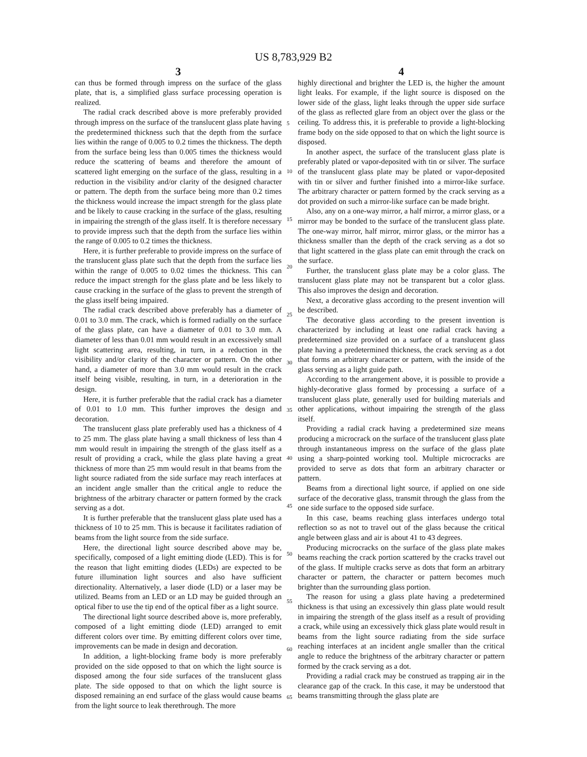US 8,783,929 B2
3
can thus be formed through impress on the surface of the glass plate, that is, a simplified glass surface processing operation is realized.
The radial crack described above is more preferably provided through impress on the surface of the translucent glass plate having the predetermined thickness such that the depth from the surface lies within the range of 0.005 to 0.2 times the thickness. The depth from the surface being less than 0.005 times the thickness would reduce the scattering of beams and therefore the amount of scattered light emerging on the surface of the glass, resulting in a reduction in the visibility and/or clarity of the designed character or pattern. The depth from the surface being more than 0.2 times the thickness would increase the impact strength for the glass plate and be likely to cause cracking in the surface of the glass, resulting in impairing the strength of the glass itself. It is therefore necessary to provide impress such that the depth from the surface lies within the range of 0.005 to 0.2 times the thickness.
Here, it is further preferable to provide impress on the surface of the translucent glass plate such that the depth from the surface lies within the range of 0.005 to 0.02 times the thickness. This can reduce the impact strength for the glass plate and be less likely to cause cracking in the surface of the glass to prevent the strength of the glass itself being impaired.
The radial crack described above preferably has a diameter of 0.01 to 3.0 mm. The crack, which is formed radially on the surface of the glass plate, can have a diameter of 0.01 to 3.0 mm. A diameter of less than 0.01 mm would result in an excessively small light scattering area, resulting, in turn, in a reduction in the visibility and/or clarity of the character or pattern. On the other hand, a diameter of more than 3.0 mm would result in the crack itself being visible, resulting, in turn, in a deterioration in the design.
Here, it is further preferable that the radial crack has a diameter of 0.01 to 1.0 mm. This further improves the design and decoration.
The translucent glass plate preferably used has a thickness of 4 to 25 mm. The glass plate having a small thickness of less than 4 mm would result in impairing the strength of the glass itself as a result of providing a crack, while the glass plate having a great thickness of more than 25 mm would result in that beams from the light source radiated from the side surface may reach interfaces at an incident angle smaller than the critical angle to reduce the brightness of the arbitrary character or pattern formed by the crack serving as a dot.
It is further preferable that the translucent glass plate used has a thickness of 10 to 25 mm. This is because it facilitates radiation of beams from the light source from the side surface.
Here, the directional light source described above may be, specifically, composed of a light emitting diode (LED). This is for the reason that light emitting diodes (LEDs) are expected to be future illumination light sources and also have sufficient directionality. Alternatively, a laser diode (LD) or a laser may be utilized. Beams from an LED or an LD may be guided through an optical fiber to use the tip end of the optical fiber as a light source.
The directional light source described above is, more preferably, composed of a light emitting diode (LED) arranged to emit different colors over time. By emitting different colors over time, improvements can be made in design and decoration.
In addition, a light-blocking frame body is more preferably provided on the side opposed to that on which the light source is disposed among the four side surfaces of the translucent glass plate. The side opposed to that on which the light source is disposed remaining an end surface of the glass would cause beams from the light source to leak therethrough. The more
4
highly directional and brighter the LED is, the higher the amount light leaks. For example, if the light source is disposed on the lower side of the glass, light leaks through the upper side surface of the glass as reflected glare from an object over the glass or the ceiling. To address this, it is preferable to provide a light-blocking frame body on the side opposed to that on which the light source is disposed.
In another aspect, the surface of the translucent glass plate is preferably plated or vapor-deposited with tin or silver. The surface of the translucent glass plate may be plated or vapor-deposited with tin or silver and further finished into a mirror-like surface. The arbitrary character or pattern formed by the crack serving as a dot provided on such a mirror-like surface can be made bright.
Also, any on a one-way mirror, a half mirror, a mirror glass, or a mirror may be bonded to the surface of the translucent glass plate. The one-way mirror, half mirror, mirror glass, or the mirror has a thickness smaller than the depth of the crack serving as a dot so that light scattered in the glass plate can emit through the crack on the surface.
Further, the translucent glass plate may be a color glass. The translucent glass plate may not be transparent but a color glass. This also improves the design and decoration.
Next, a decorative glass according to the present invention will be described.
The decorative glass according to the present invention is characterized by including at least one radial crack having a predetermined size provided on a surface of a translucent glass plate having a predetermined thickness, the crack serving as a dot that forms an arbitrary character or pattern, with the inside of the glass serving as a light guide path.
According to the arrangement above, it is possible to provide a highly-decorative glass formed by processing a surface of a translucent glass plate, generally used for building materials and other applications, without impairing the strength of the glass itself.
Providing a radial crack having a predetermined size means producing a microcrack on the surface of the translucent glass plate through instantaneous impress on the surface of the glass plate using a sharp-pointed working tool. Multiple microcracks are provided to serve as dots that form an arbitrary character or pattern.
Beams from a directional light source, if applied on one side surface of the decorative glass, transmit through the glass from the one side surface to the opposed side surface.
In this case, beams reaching glass interfaces undergo total reflection so as not to travel out of the glass because the critical angle between glass and air is about 41 to 43 degrees.
Producing microcracks on the surface of the glass plate makes beams reaching the crack portion scattered by the cracks travel out of the glass. If multiple cracks serve as dots that form an arbitrary character or pattern, the character or pattern becomes much brighter than the surrounding glass portion.
The reason for using a glass plate having a predetermined thickness is that using an excessively thin glass plate would result in impairing the strength of the glass itself as a result of providing a crack, while using an excessively thick glass plate would result in beams from the light source radiating from the side surface reaching interfaces at an incident angle smaller than the critical angle to reduce the brightness of the arbitrary character or pattern formed by the crack serving as a dot.
Providing a radial crack may be construed as trapping air in the clearance gap of the crack. In this case, it may be understood that beams transmitting through the glass plate are
5
10
15
20
25
30
35
40
45
50
55
60
65